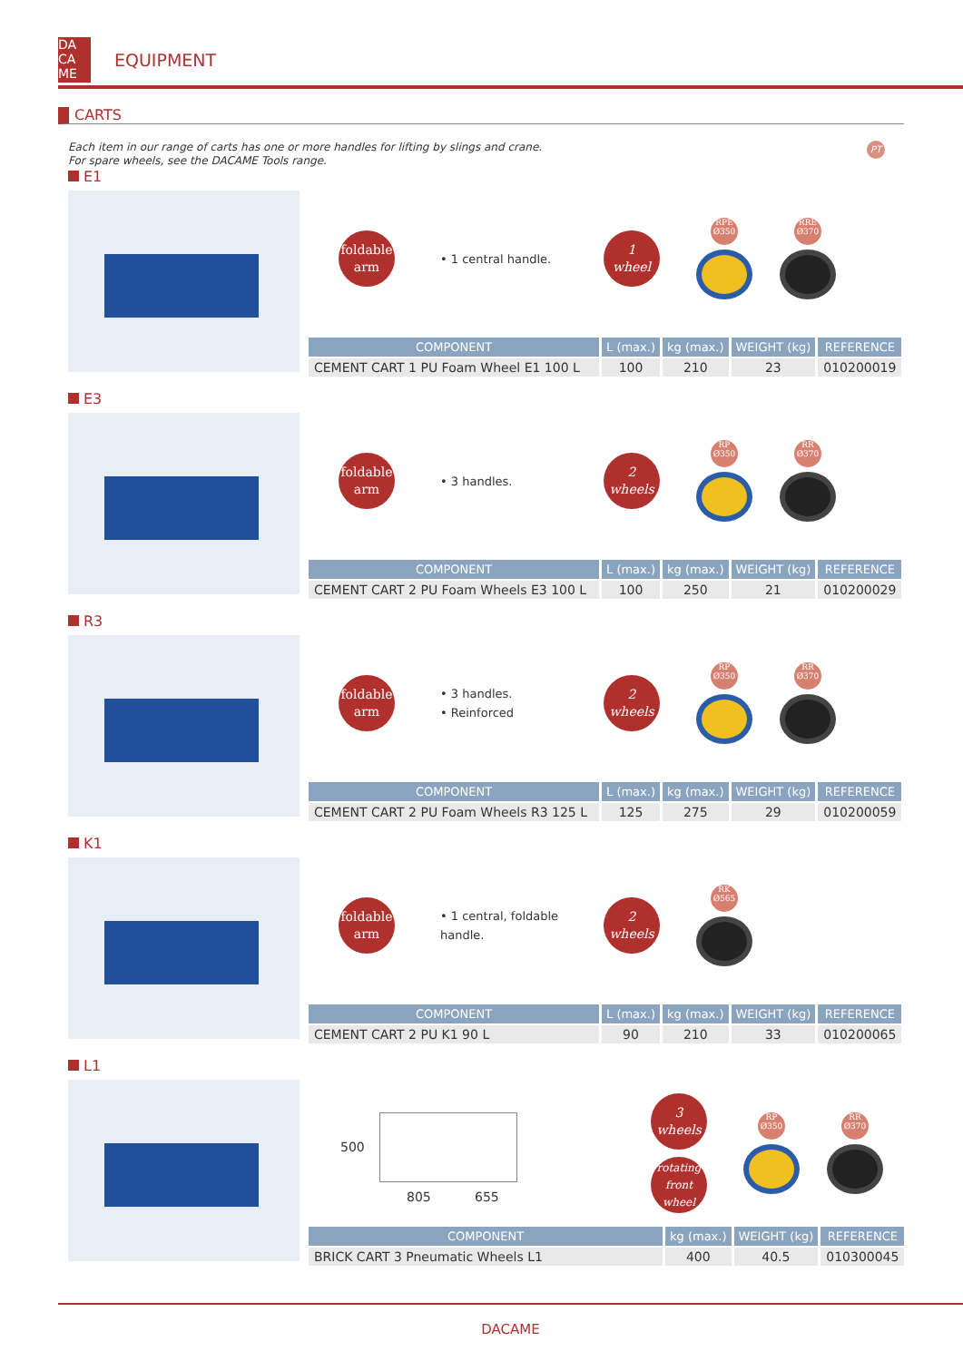DA
CA
ME
EQUIPMENT
CARTS
Each item in our range of carts has one or more handles for lifting by slings and crane.
For spare wheels, see the DACAME Tools range.
PT
E1
foldable
arm
• 1 central handle.
1
wheel
RPE Ø350 RRE Ø370
| COMPONENT | L (max.) | kg (max.) | WEIGHT (kg) | REFERENCE |
| --- | --- | --- | --- | --- |
| CEMENT CART 1 PU Foam Wheel E1 100 L | 100 | 210 | 23 | 010200019 |
E3
foldable
arm
• 3 handles.
2
wheels
RP Ø350 RR Ø370
| COMPONENT | L (max.) | kg (max.) | WEIGHT (kg) | REFERENCE |
| --- | --- | --- | --- | --- |
| CEMENT CART 2 PU Foam Wheels E3 100 L | 100 | 250 | 21 | 010200029 |
R3
foldable
arm
• 3 handles.
• Reinforced
2
wheels
RP Ø350 RR Ø370
| COMPONENT | L (max.) | kg (max.) | WEIGHT (kg) | REFERENCE |
| --- | --- | --- | --- | --- |
| CEMENT CART 2 PU Foam Wheels R3 125 L | 125 | 275 | 29 | 010200059 |
K1
foldable
arm
• 1 central, foldable handle.
2
wheels
RK Ø565
| COMPONENT | L (max.) | kg (max.) | WEIGHT (kg) | REFERENCE |
| --- | --- | --- | --- | --- |
| CEMENT CART 2 PU K1 90 L | 90 | 210 | 33 | 010200065 |
L1
500
805 655
3
wheels
rotating
front wheel
RP Ø350 RR Ø370
| COMPONENT | kg (max.) | WEIGHT (kg) | REFERENCE |
| --- | --- | --- | --- |
| BRICK CART 3 Pneumatic Wheels L1 | 400 | 40.5 | 010300045 |
DACAME